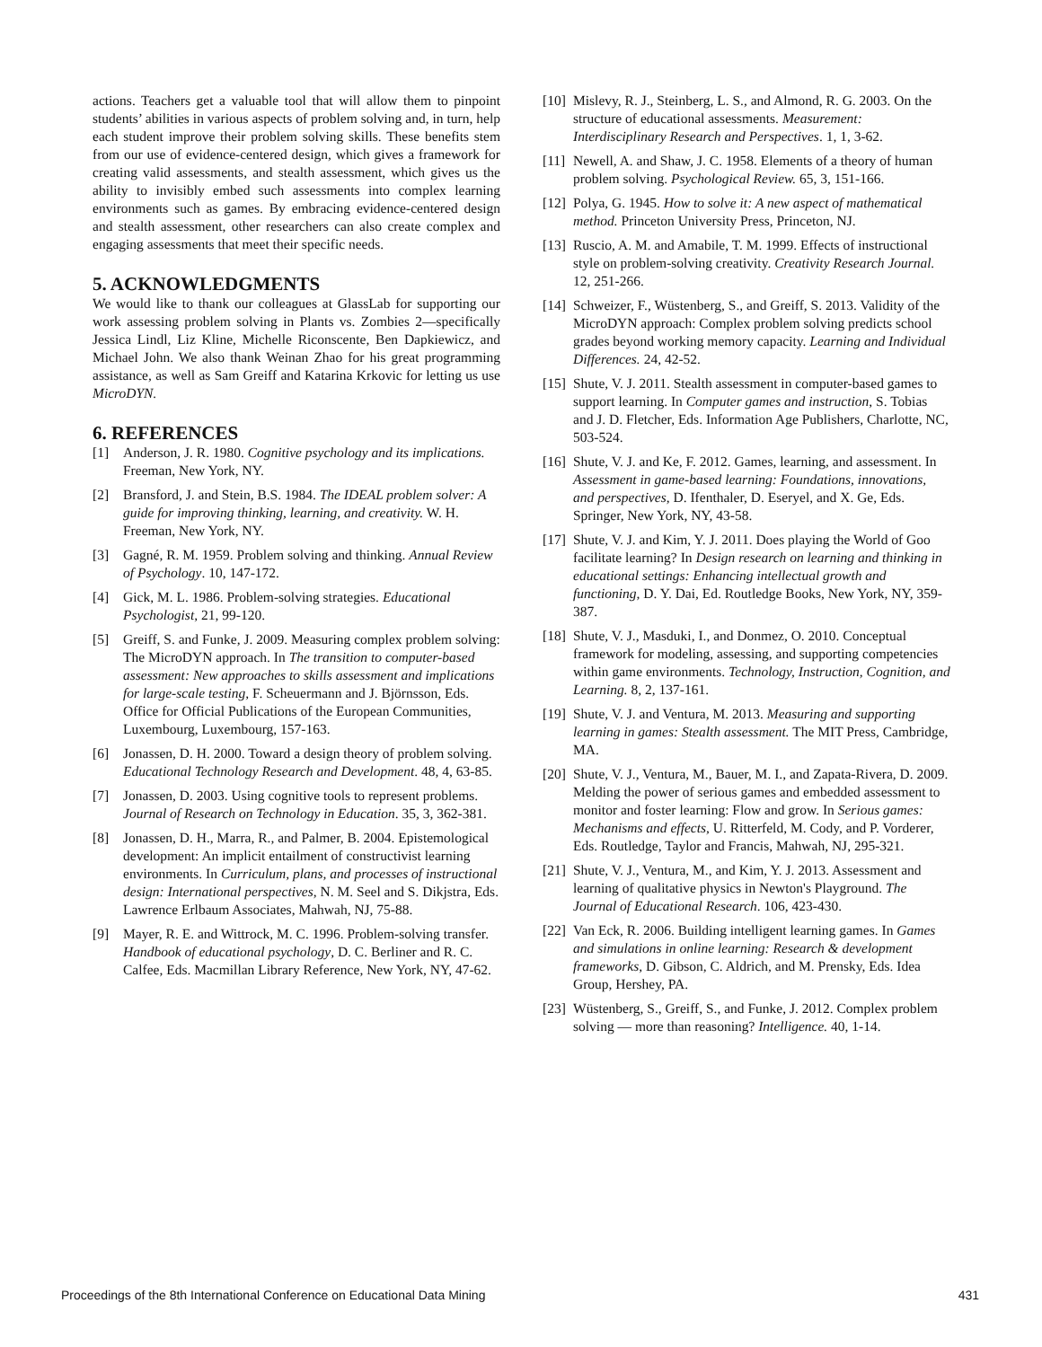actions. Teachers get a valuable tool that will allow them to pinpoint students’ abilities in various aspects of problem solving and, in turn, help each student improve their problem solving skills. These benefits stem from our use of evidence-centered design, which gives a framework for creating valid assessments, and stealth assessment, which gives us the ability to invisibly embed such assessments into complex learning environments such as games. By embracing evidence-centered design and stealth assessment, other researchers can also create complex and engaging assessments that meet their specific needs.
5. ACKNOWLEDGMENTS
We would like to thank our colleagues at GlassLab for supporting our work assessing problem solving in Plants vs. Zombies 2—specifically Jessica Lindl, Liz Kline, Michelle Riconscente, Ben Dapkiewicz, and Michael John. We also thank Weinan Zhao for his great programming assistance, as well as Sam Greiff and Katarina Krkovic for letting us use MicroDYN.
6. REFERENCES
[1] Anderson, J. R. 1980. Cognitive psychology and its implications. Freeman, New York, NY.
[2] Bransford, J. and Stein, B.S. 1984. The IDEAL problem solver: A guide for improving thinking, learning, and creativity. W. H. Freeman, New York, NY.
[3] Gagné, R. M. 1959. Problem solving and thinking. Annual Review of Psychology. 10, 147-172.
[4] Gick, M. L. 1986. Problem-solving strategies. Educational Psychologist, 21, 99-120.
[5] Greiff, S. and Funke, J. 2009. Measuring complex problem solving: The MicroDYN approach. In The transition to computer-based assessment: New approaches to skills assessment and implications for large-scale testing, F. Scheuermann and J. Björnsson, Eds. Office for Official Publications of the European Communities, Luxembourg, Luxembourg, 157-163.
[6] Jonassen, D. H. 2000. Toward a design theory of problem solving. Educational Technology Research and Development. 48, 4, 63-85.
[7] Jonassen, D. 2003. Using cognitive tools to represent problems. Journal of Research on Technology in Education. 35, 3, 362-381.
[8] Jonassen, D. H., Marra, R., and Palmer, B. 2004. Epistemological development: An implicit entailment of constructivist learning environments. In Curriculum, plans, and processes of instructional design: International perspectives, N. M. Seel and S. Dikjstra, Eds. Lawrence Erlbaum Associates, Mahwah, NJ, 75-88.
[9] Mayer, R. E. and Wittrock, M. C. 1996. Problem-solving transfer. Handbook of educational psychology, D. C. Berliner and R. C. Calfee, Eds. Macmillan Library Reference, New York, NY, 47-62.
[10] Mislevy, R. J., Steinberg, L. S., and Almond, R. G. 2003. On the structure of educational assessments. Measurement: Interdisciplinary Research and Perspectives. 1, 1, 3-62.
[11] Newell, A. and Shaw, J. C. 1958. Elements of a theory of human problem solving. Psychological Review. 65, 3, 151-166.
[12] Polya, G. 1945. How to solve it: A new aspect of mathematical method. Princeton University Press, Princeton, NJ.
[13] Ruscio, A. M. and Amabile, T. M. 1999. Effects of instructional style on problem-solving creativity. Creativity Research Journal. 12, 251-266.
[14] Schweizer, F., Wüstenberg, S., and Greiff, S. 2013. Validity of the MicroDYN approach: Complex problem solving predicts school grades beyond working memory capacity. Learning and Individual Differences. 24, 42-52.
[15] Shute, V. J. 2011. Stealth assessment in computer-based games to support learning. In Computer games and instruction, S. Tobias and J. D. Fletcher, Eds. Information Age Publishers, Charlotte, NC, 503-524.
[16] Shute, V. J. and Ke, F. 2012. Games, learning, and assessment. In Assessment in game-based learning: Foundations, innovations, and perspectives, D. Ifenthaler, D. Eseryel, and X. Ge, Eds. Springer, New York, NY, 43-58.
[17] Shute, V. J. and Kim, Y. J. 2011. Does playing the World of Goo facilitate learning? In Design research on learning and thinking in educational settings: Enhancing intellectual growth and functioning, D. Y. Dai, Ed. Routledge Books, New York, NY, 359-387.
[18] Shute, V. J., Masduki, I., and Donmez, O. 2010. Conceptual framework for modeling, assessing, and supporting competencies within game environments. Technology, Instruction, Cognition, and Learning. 8, 2, 137-161.
[19] Shute, V. J. and Ventura, M. 2013. Measuring and supporting learning in games: Stealth assessment. The MIT Press, Cambridge, MA.
[20] Shute, V. J., Ventura, M., Bauer, M. I., and Zapata-Rivera, D. 2009. Melding the power of serious games and embedded assessment to monitor and foster learning: Flow and grow. In Serious games: Mechanisms and effects, U. Ritterfeld, M. Cody, and P. Vorderer, Eds. Routledge, Taylor and Francis, Mahwah, NJ, 295-321.
[21] Shute, V. J., Ventura, M., and Kim, Y. J. 2013. Assessment and learning of qualitative physics in Newton's Playground. The Journal of Educational Research. 106, 423-430.
[22] Van Eck, R. 2006. Building intelligent learning games. In Games and simulations in online learning: Research & development frameworks, D. Gibson, C. Aldrich, and M. Prensky, Eds. Idea Group, Hershey, PA.
[23] Wüstenberg, S., Greiff, S., and Funke, J. 2012. Complex problem solving — more than reasoning? Intelligence. 40, 1-14.
Proceedings of the 8th International Conference on Educational Data Mining 431